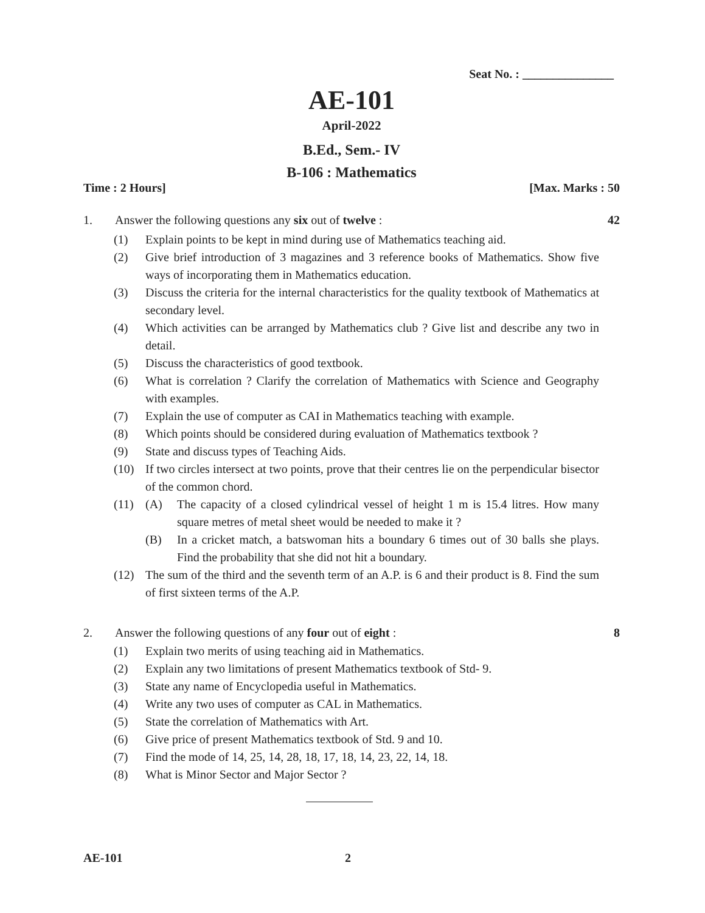Seat No. : _______________
AE-101
April-2022
B.Ed., Sem.- IV
B-106 : Mathematics
Time : 2 Hours] [Max. Marks : 50
1. Answer the following questions any six out of twelve : 42
(1) Explain points to be kept in mind during use of Mathematics teaching aid.
(2) Give brief introduction of 3 magazines and 3 reference books of Mathematics. Show five ways of incorporating them in Mathematics education.
(3) Discuss the criteria for the internal characteristics for the quality textbook of Mathematics at secondary level.
(4) Which activities can be arranged by Mathematics club ? Give list and describe any two in detail.
(5) Discuss the characteristics of good textbook.
(6) What is correlation ? Clarify the correlation of Mathematics with Science and Geography with examples.
(7) Explain the use of computer as CAI in Mathematics teaching with example.
(8) Which points should be considered during evaluation of Mathematics textbook ?
(9) State and discuss types of Teaching Aids.
(10) If two circles intersect at two points, prove that their centres lie on the perpendicular bisector of the common chord.
(11) (A) The capacity of a closed cylindrical vessel of height 1 m is 15.4 litres. How many square metres of metal sheet would be needed to make it ?
(B) In a cricket match, a batswoman hits a boundary 6 times out of 30 balls she plays. Find the probability that she did not hit a boundary.
(12) The sum of the third and the seventh term of an A.P. is 6 and their product is 8. Find the sum of first sixteen terms of the A.P.
2. Answer the following questions of any four out of eight : 8
(1) Explain two merits of using teaching aid in Mathematics.
(2) Explain any two limitations of present Mathematics textbook of Std- 9.
(3) State any name of Encyclopedia useful in Mathematics.
(4) Write any two uses of computer as CAL in Mathematics.
(5) State the correlation of Mathematics with Art.
(6) Give price of present Mathematics textbook of Std. 9 and 10.
(7) Find the mode of 14, 25, 14, 28, 18, 17, 18, 14, 23, 22, 14, 18.
(8) What is Minor Sector and Major Sector ?
AE-101 2